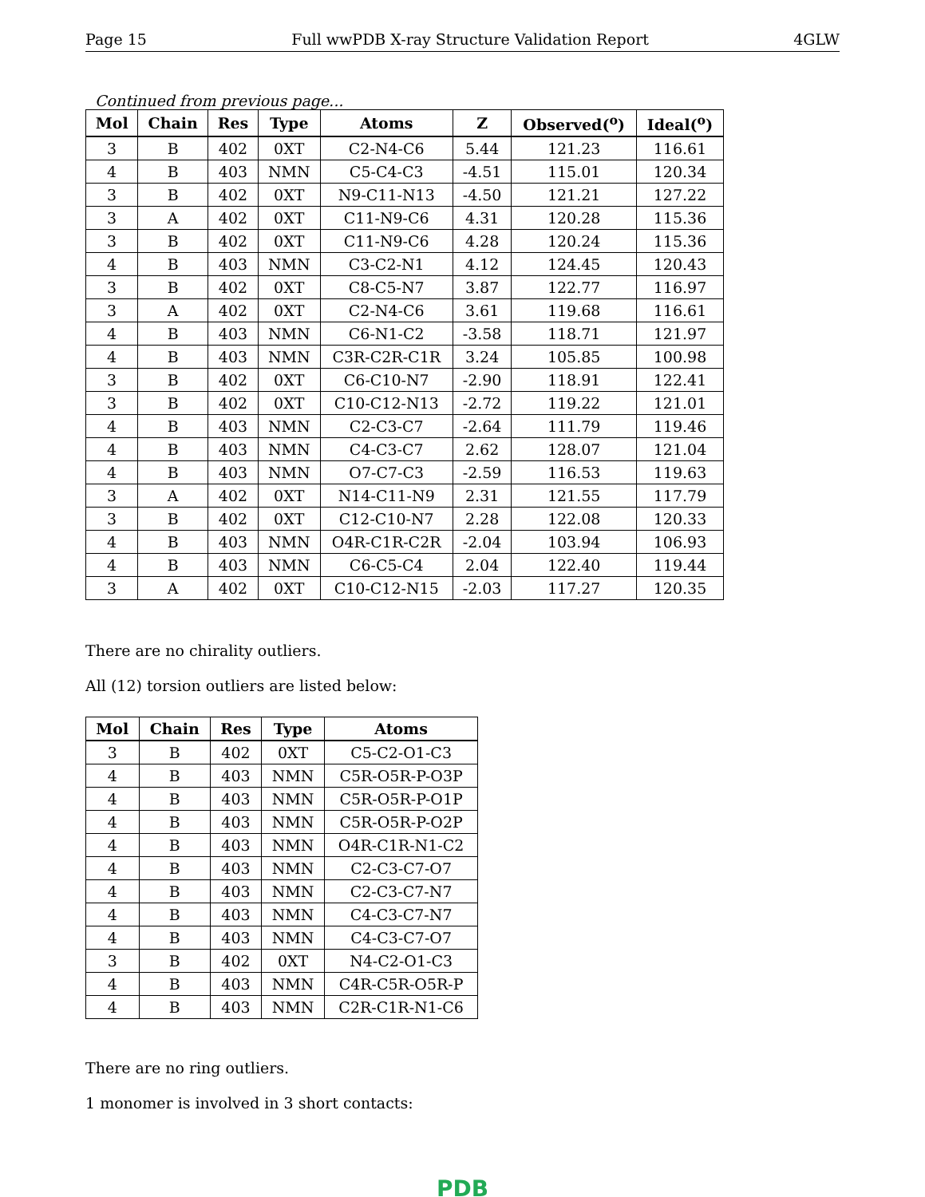Page 15 Full wwPDB X-ray Structure Validation Report 4GLW
Continued from previous page...
| Mol | Chain | Res | Type | Atoms | Z | Observed(<sup>o</sup>) | Ideal(<sup>o</sup>) |
| --- | --- | --- | --- | --- | --- | --- | --- |
| 3 | B | 402 | 0XT | C2-N4-C6 | 5.44 | 121.23 | 116.61 |
| 4 | B | 403 | NMN | C5-C4-C3 | -4.51 | 115.01 | 120.34 |
| 3 | B | 402 | 0XT | N9-C11-N13 | -4.50 | 121.21 | 127.22 |
| 3 | A | 402 | 0XT | C11-N9-C6 | 4.31 | 120.28 | 115.36 |
| 3 | B | 402 | 0XT | C11-N9-C6 | 4.28 | 120.24 | 115.36 |
| 4 | B | 403 | NMN | C3-C2-N1 | 4.12 | 124.45 | 120.43 |
| 3 | B | 402 | 0XT | C8-C5-N7 | 3.87 | 122.77 | 116.97 |
| 3 | A | 402 | 0XT | C2-N4-C6 | 3.61 | 119.68 | 116.61 |
| 4 | B | 403 | NMN | C6-N1-C2 | -3.58 | 118.71 | 121.97 |
| 4 | B | 403 | NMN | C3R-C2R-C1R | 3.24 | 105.85 | 100.98 |
| 3 | B | 402 | 0XT | C6-C10-N7 | -2.90 | 118.91 | 122.41 |
| 3 | B | 402 | 0XT | C10-C12-N13 | -2.72 | 119.22 | 121.01 |
| 4 | B | 403 | NMN | C2-C3-C7 | -2.64 | 111.79 | 119.46 |
| 4 | B | 403 | NMN | C4-C3-C7 | 2.62 | 128.07 | 121.04 |
| 4 | B | 403 | NMN | O7-C7-C3 | -2.59 | 116.53 | 119.63 |
| 3 | A | 402 | 0XT | N14-C11-N9 | 2.31 | 121.55 | 117.79 |
| 3 | B | 402 | 0XT | C12-C10-N7 | 2.28 | 122.08 | 120.33 |
| 4 | B | 403 | NMN | O4R-C1R-C2R | -2.04 | 103.94 | 106.93 |
| 4 | B | 403 | NMN | C6-C5-C4 | 2.04 | 122.40 | 119.44 |
| 3 | A | 402 | 0XT | C10-C12-N15 | -2.03 | 117.27 | 120.35 |
There are no chirality outliers.
All (12) torsion outliers are listed below:
| Mol | Chain | Res | Type | Atoms |
| --- | --- | --- | --- | --- |
| 3 | B | 402 | 0XT | C5-C2-O1-C3 |
| 4 | B | 403 | NMN | C5R-O5R-P-O3P |
| 4 | B | 403 | NMN | C5R-O5R-P-O1P |
| 4 | B | 403 | NMN | C5R-O5R-P-O2P |
| 4 | B | 403 | NMN | O4R-C1R-N1-C2 |
| 4 | B | 403 | NMN | C2-C3-C7-O7 |
| 4 | B | 403 | NMN | C2-C3-C7-N7 |
| 4 | B | 403 | NMN | C4-C3-C7-N7 |
| 4 | B | 403 | NMN | C4-C3-C7-O7 |
| 3 | B | 402 | 0XT | N4-C2-O1-C3 |
| 4 | B | 403 | NMN | C4R-C5R-O5R-P |
| 4 | B | 403 | NMN | C2R-C1R-N1-C6 |
There are no ring outliers.
1 monomer is involved in 3 short contacts:
PDB